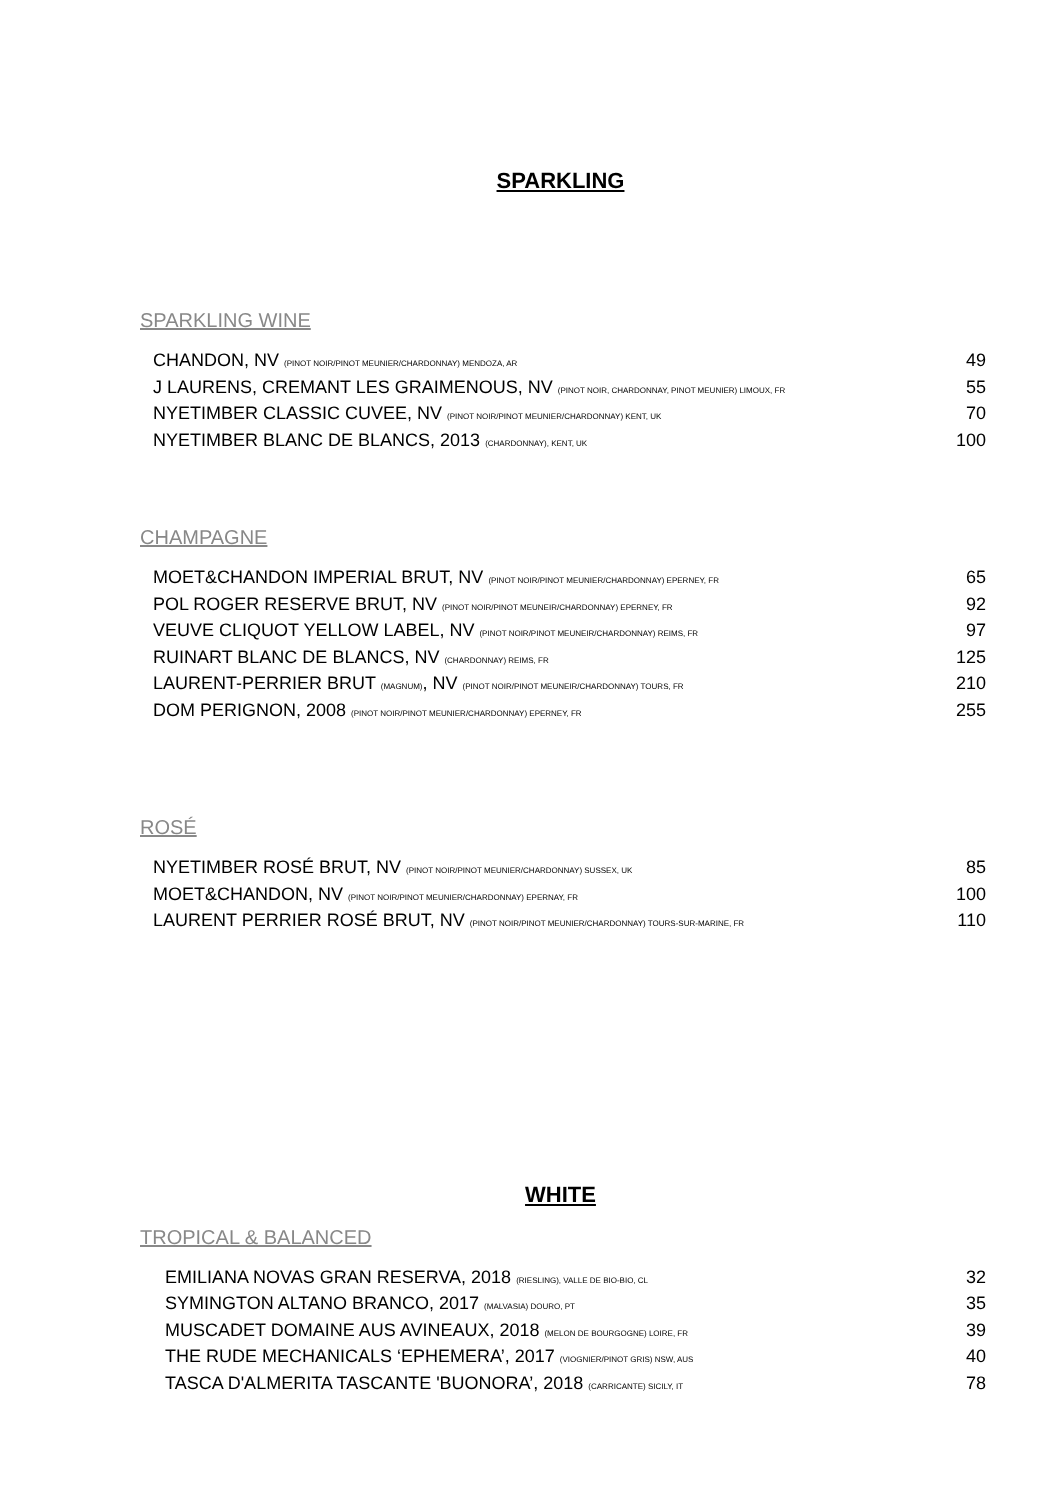SPARKLING
SPARKLING WINE
CHANDON, NV (PINOT NOIR/PINOT MEUNIER/CHARDONNAY) MENDOZA, AR 49
J LAURENS, CREMANT LES GRAIMENOUS, NV (PINOT NOIR, CHARDONNAY, PINOT MEUNIER) LIMOUX, FR 55
NYETIMBER CLASSIC CUVEE, NV (PINOT NOIR/PINOT MEUNIER/CHARDONNAY) KENT, UK 70
NYETIMBER BLANC DE BLANCS, 2013 (CHARDONNAY), KENT, UK 100
CHAMPAGNE
MOET&CHANDON IMPERIAL BRUT, NV (PINOT NOIR/PINOT MEUNIER/CHARDONNAY) EPERNEY, FR 65
POL ROGER RESERVE BRUT, NV (PINOT NOIR/PINOT MEUNEIR/CHARDONNAY) EPERNEY, FR 92
VEUVE CLIQUOT YELLOW LABEL, NV (PINOT NOIR/PINOT MEUNEIR/CHARDONNAY) REIMS, FR 97
RUINART BLANC DE BLANCS, NV (CHARDONNAY) REIMS, FR 125
LAURENT-PERRIER BRUT (MAGNUM), NV (PINOT NOIR/PINOT MEUNEIR/CHARDONNAY) TOURS, FR 210
DOM PERIGNON, 2008 (PINOT NOIR/PINOT MEUNIER/CHARDONNAY) EPERNEY, FR 255
ROSÉ
NYETIMBER ROSÉ BRUT, NV (PINOT NOIR/PINOT MEUNIER/CHARDONNAY) SUSSEX, UK 85
MOET&CHANDON, NV (PINOT NOIR/PINOT MEUNIER/CHARDONNAY) EPERNAY, FR 100
LAURENT PERRIER ROSÉ BRUT, NV (PINOT NOIR/PINOT MEUNIER/CHARDONNAY) TOURS-SUR-MARINE, FR 110
WHITE
TROPICAL & BALANCED
EMILIANA NOVAS GRAN RESERVA, 2018 (RIESLING), VALLE DE BIO-BIO, CL 32
SYMINGTON ALTANO BRANCO, 2017 (MALVASIA) DOURO, PT 35
MUSCADET DOMAINE AUS AVINEAUX, 2018 (MELON DE BOURGOGNE) LOIRE, FR 39
THE RUDE MECHANICALS ‘EPHEMERA’, 2017 (VIOGNIER/PINOT GRIS) NSW, AUS 40
TASCA D'ALMERITA TASCANTE 'BUONORA’, 2018 (CARRICANTE) SICILY, IT 78